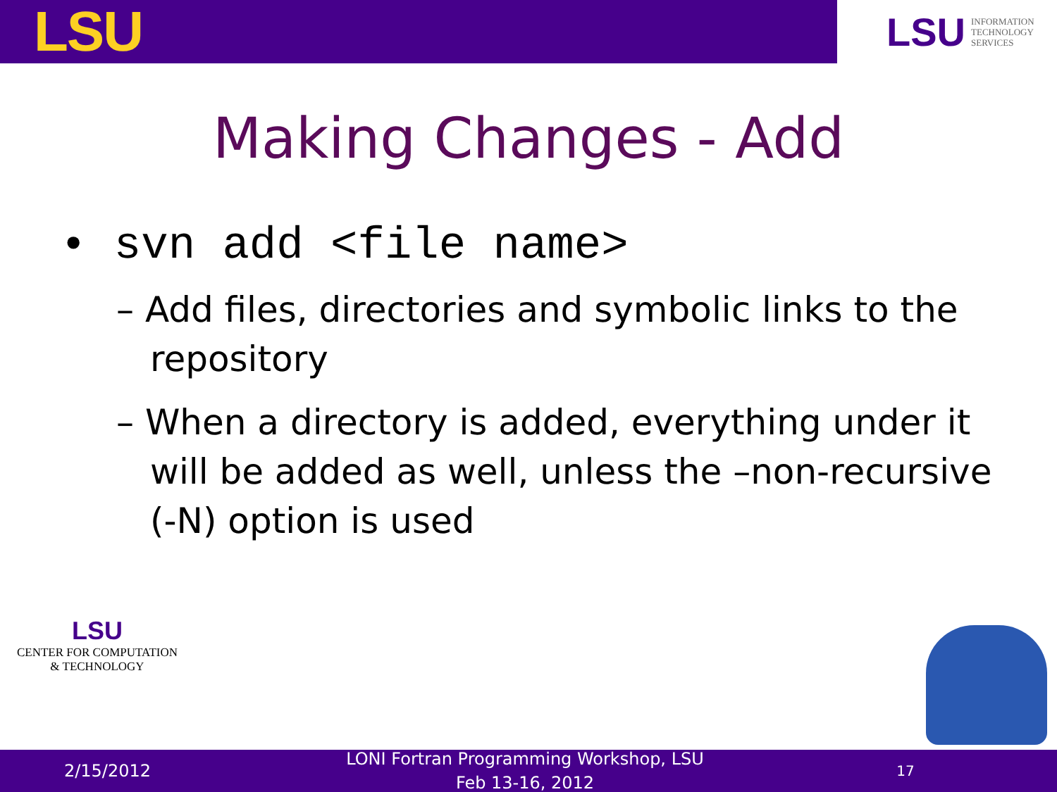LSU
LSU INFORMATION
TECHNOLOGY
SERVICES
Making Changes - Add
• svn add <file name>
– Add files, directories and symbolic links to the repository
– When a directory is added, everything under it will be added as well, unless the –non-recursive (-N) option is used
LSU
CENTER FOR COMPUTATION
& TECHNOLOGY
2/15/2012
LONI Fortran Programming Workshop, LSU
Feb 13-16, 2012
17